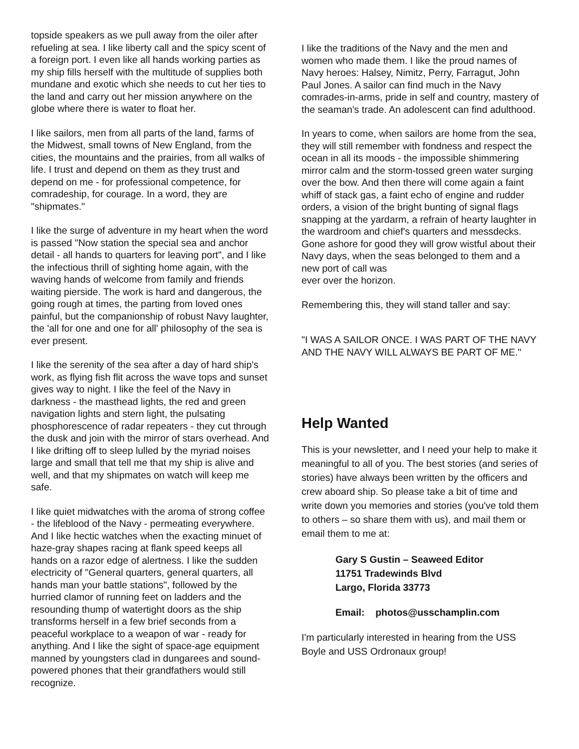topside speakers as we pull away from the oiler after refueling at sea. I like liberty call and the spicy scent of a foreign port. I even like all hands working parties as my ship fills herself with the multitude of supplies both mundane and exotic which she needs to cut her ties to the land and carry out her mission anywhere on the globe where there is water to float her.
I like sailors, men from all parts of the land, farms of the Midwest, small towns of New England, from the cities, the mountains and the prairies, from all walks of life. I trust and depend on them as they trust and depend on me - for professional competence, for comradeship, for courage. In a word, they are "shipmates."
I like the surge of adventure in my heart when the word is passed "Now station the special sea and anchor detail - all hands to quarters for leaving port", and I like the infectious thrill of sighting home again, with the waving hands of welcome from family and friends waiting pierside. The work is hard and dangerous, the going rough at times, the parting from loved ones painful, but the companionship of robust Navy laughter, the 'all for one and one for all' philosophy of the sea is ever present.
I like the serenity of the sea after a day of hard ship's work, as flying fish flit across the wave tops and sunset gives way to night. I like the feel of the Navy in darkness - the masthead lights, the red and green navigation lights and stern light, the pulsating phosphorescence of radar repeaters - they cut through the dusk and join with the mirror of stars overhead. And I like drifting off to sleep lulled by the myriad noises large and small that tell me that my ship is alive and well, and that my shipmates on watch will keep me safe.
I like quiet midwatches with the aroma of strong coffee - the lifeblood of the Navy - permeating everywhere. And I like hectic watches when the exacting minuet of haze-gray shapes racing at flank speed keeps all hands on a razor edge of alertness. I like the sudden electricity of "General quarters, general quarters, all hands man your battle stations", followed by the hurried clamor of running feet on ladders and the resounding thump of watertight doors as the ship transforms herself in a few brief seconds from a peaceful workplace to a weapon of war - ready for anything. And I like the sight of space-age equipment manned by youngsters clad in dungarees and sound-powered phones that their grandfathers would still recognize.
I like the traditions of the Navy and the men and women who made them. I like the proud names of Navy heroes: Halsey, Nimitz, Perry, Farragut, John Paul Jones. A sailor can find much in the Navy comrades-in-arms, pride in self and country, mastery of the seaman's trade. An adolescent can find adulthood.
In years to come, when sailors are home from the sea, they will still remember with fondness and respect the ocean in all its moods - the impossible shimmering mirror calm and the storm-tossed green water surging over the bow. And then there will come again a faint whiff of stack gas, a faint echo of engine and rudder orders, a vision of the bright bunting of signal flags snapping at the yardarm, a refrain of hearty laughter in the wardroom and chief's quarters and messdecks. Gone ashore for good they will grow wistful about their Navy days, when the seas belonged to them and a new port of call was
ever over the horizon.
Remembering this, they will stand taller and say:
"I WAS A SAILOR ONCE. I WAS PART OF THE NAVY AND THE NAVY WILL ALWAYS BE PART OF ME."
Help Wanted
This is your newsletter, and I need your help to make it meaningful to all of you. The best stories (and series of stories) have always been written by the officers and crew aboard ship. So please take a bit of time and write down you memories and stories (you've told them to others – so share them with us), and mail them or email them to me at:
Gary S Gustin – Seaweed Editor
11751 Tradewinds Blvd
Largo, Florida 33773
Email: photos@usschamplin.com
I'm particularly interested in hearing from the USS Boyle and USS Ordronaux group!